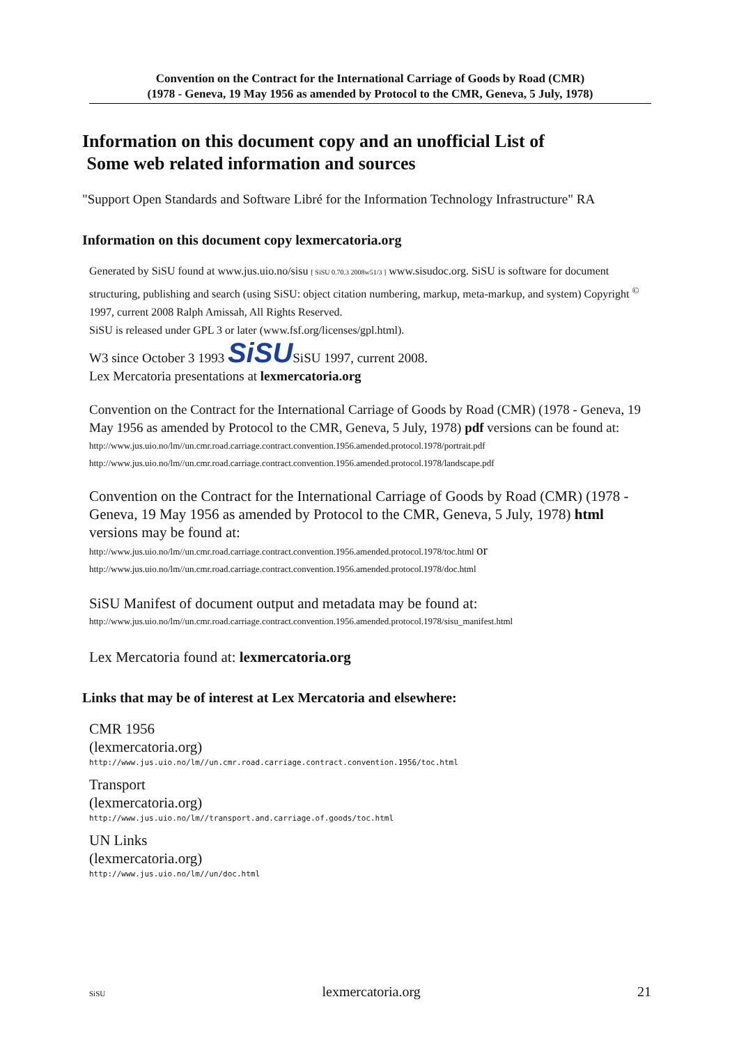Convention on the Contract for the International Carriage of Goods by Road (CMR)
(1978 - Geneva, 19 May 1956 as amended by Protocol to the CMR, Geneva, 5 July, 1978)
Information on this document copy and an unofficial List of
Some web related information and sources
"Support Open Standards and Software Libré for the Information Technology Infrastructure" RA
Information on this document copy lexmercatoria.org
Generated by SiSU found at www.jus.uio.no/sisu [ SiSU 0.70.3 2008w51/3 ] www.sisudoc.org. SiSU is software for document structuring, publishing and search (using SiSU: object citation numbering, markup, meta-markup, and system) Copyright <sup>©</sup> 1997, current 2008 Ralph Amissah, All Rights Reserved.
SiSU is released under GPL 3 or later (www.fsf.org/licenses/gpl.html).
W3 since October 3 1993 SiSUSiSU 1997, current 2008.
Lex Mercatoria presentations at lexmercatoria.org
Convention on the Contract for the International Carriage of Goods by Road (CMR) (1978 - Geneva, 19 May 1956 as amended by Protocol to the CMR, Geneva, 5 July, 1978) pdf versions can be found at:
http://www.jus.uio.no/lm//un.cmr.road.carriage.contract.convention.1956.amended.protocol.1978/portrait.pdf
http://www.jus.uio.no/lm//un.cmr.road.carriage.contract.convention.1956.amended.protocol.1978/landscape.pdf
Convention on the Contract for the International Carriage of Goods by Road (CMR) (1978 - Geneva, 19 May 1956 as amended by Protocol to the CMR, Geneva, 5 July, 1978) html versions may be found at:
http://www.jus.uio.no/lm//un.cmr.road.carriage.contract.convention.1956.amended.protocol.1978/toc.html or
http://www.jus.uio.no/lm//un.cmr.road.carriage.contract.convention.1956.amended.protocol.1978/doc.html
SiSU Manifest of document output and metadata may be found at:
http://www.jus.uio.no/lm//un.cmr.road.carriage.contract.convention.1956.amended.protocol.1978/sisu_manifest.html
Lex Mercatoria found at: lexmercatoria.org
Links that may be of interest at Lex Mercatoria and elsewhere:
CMR 1956
(lexmercatoria.org)
http://www.jus.uio.no/lm//un.cmr.road.carriage.contract.convention.1956/toc.html
Transport
(lexmercatoria.org)
http://www.jus.uio.no/lm//transport.and.carriage.of.goods/toc.html
UN Links
(lexmercatoria.org)
http://www.jus.uio.no/lm//un/doc.html
SiSU lexmercatoria.org 21